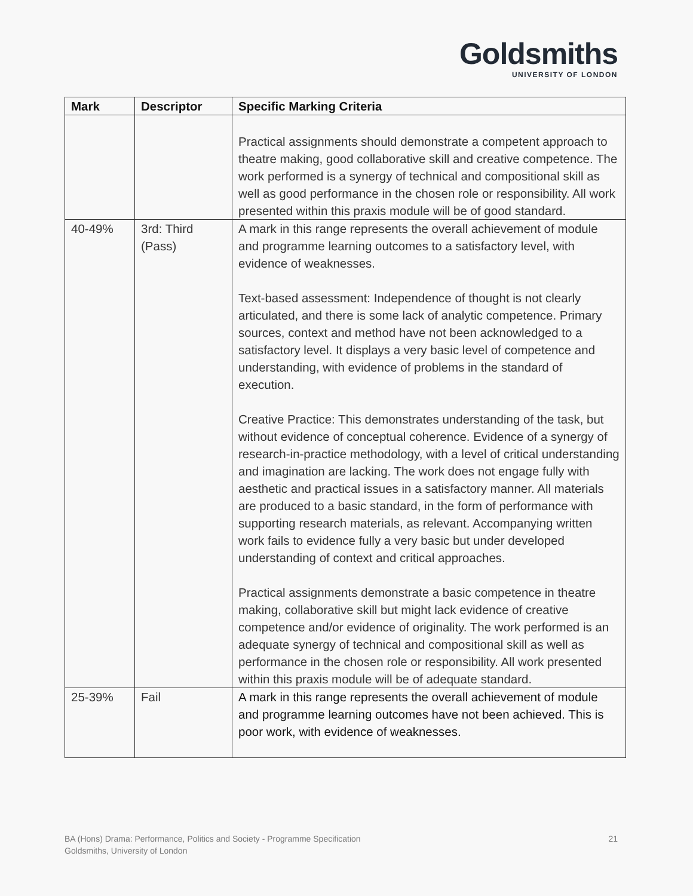Goldsmiths
UNIVERSITY OF LONDON
| Mark | Descriptor | Specific Marking Criteria |
| --- | --- | --- |
| | | Practical assignments should demonstrate a competent approach to theatre making, good collaborative skill and creative competence. The work performed is a synergy of technical and compositional skill as well as good performance in the chosen role or responsibility. All work presented within this praxis module will be of good standard. |
| 40-49% | 3rd: Third (Pass) | A mark in this range represents the overall achievement of module and programme learning outcomes to a satisfactory level, with evidence of weaknesses. Text-based assessment: Independence of thought is not clearly articulated, and there is some lack of analytic competence. Primary sources, context and method have not been acknowledged to a satisfactory level. It displays a very basic level of competence and understanding, with evidence of problems in the standard of execution. Creative Practice: This demonstrates understanding of the task, but without evidence of conceptual coherence. Evidence of a synergy of research-in-practice methodology, with a level of critical understanding and imagination are lacking. The work does not engage fully with aesthetic and practical issues in a satisfactory manner. All materials are produced to a basic standard, in the form of performance with supporting research materials, as relevant. Accompanying written work fails to evidence fully a very basic but under developed understanding of context and critical approaches. Practical assignments demonstrate a basic competence in theatre making, collaborative skill but might lack evidence of creative competence and/or evidence of originality. The work performed is an adequate synergy of technical and compositional skill as well as performance in the chosen role or responsibility. All work presented within this praxis module will be of adequate standard. |
| 25-39% | Fail | A mark in this range represents the overall achievement of module and programme learning outcomes have not been achieved. This is poor work, with evidence of weaknesses. |
BA (Hons) Drama: Performance, Politics and Society - Programme Specification
Goldsmiths, University of London
21